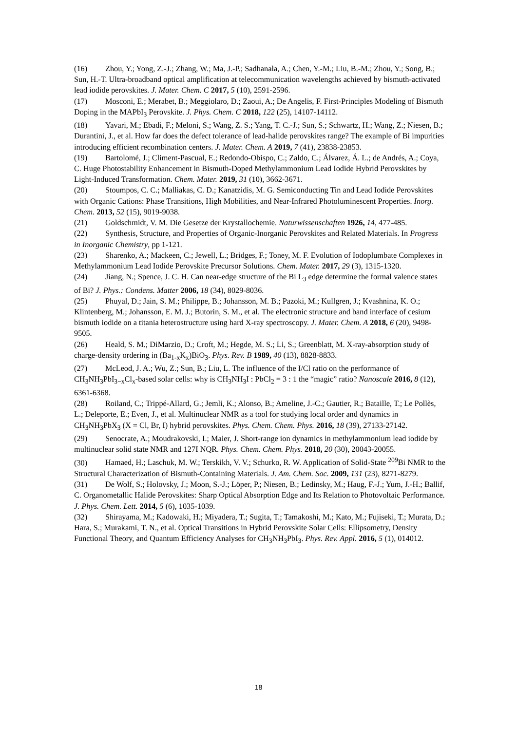(16) Zhou, Y.; Yong, Z.-J.; Zhang, W.; Ma, J.-P.; Sadhanala, A.; Chen, Y.-M.; Liu, B.-M.; Zhou, Y.; Song, B.; Sun, H.-T. Ultra-broadband optical amplification at telecommunication wavelengths achieved by bismuth-activated lead iodide perovskites. J. Mater. Chem. C 2017, 5 (10), 2591-2596.
(17) Mosconi, E.; Merabet, B.; Meggiolaro, D.; Zaoui, A.; De Angelis, F. First-Principles Modeling of Bismuth Doping in the MAPbI<sub>3</sub> Perovskite. J. Phys. Chem. C 2018, 122 (25), 14107-14112.
(18) Yavari, M.; Ebadi, F.; Meloni, S.; Wang, Z. S.; Yang, T. C.-J.; Sun, S.; Schwartz, H.; Wang, Z.; Niesen, B.; Durantini, J., et al. How far does the defect tolerance of lead-halide perovskites range? The example of Bi impurities introducing efficient recombination centers. J. Mater. Chem. A 2019, 7 (41), 23838-23853.
(19) Bartolomé, J.; Climent-Pascual, E.; Redondo-Obispo, C.; Zaldo, C.; Álvarez, Á. L.; de Andrés, A.; Coya, C. Huge Photostability Enhancement in Bismuth-Doped Methylammonium Lead Iodide Hybrid Perovskites by Light-Induced Transformation. Chem. Mater. 2019, 31 (10), 3662-3671.
(20) Stoumpos, C. C.; Malliakas, C. D.; Kanatzidis, M. G. Semiconducting Tin and Lead Iodide Perovskites with Organic Cations: Phase Transitions, High Mobilities, and Near-Infrared Photoluminescent Properties. Inorg. Chem. 2013, 52 (15), 9019-9038.
(21) Goldschmidt, V. M. Die Gesetze der Krystallochemie. Naturwissenschaften 1926, 14, 477-485.
(22) Synthesis, Structure, and Properties of Organic-Inorganic Perovskites and Related Materials. In Progress in Inorganic Chemistry, pp 1-121.
(23) Sharenko, A.; Mackeen, C.; Jewell, L.; Bridges, F.; Toney, M. F. Evolution of Iodoplumbate Complexes in Methylammonium Lead Iodide Perovskite Precursor Solutions. Chem. Mater. 2017, 29 (3), 1315-1320.
(24) Jiang, N.; Spence, J. C. H. Can near-edge structure of the Bi L<sub>3</sub> edge determine the formal valence states of Bi? J. Phys.: Condens. Matter 2006, 18 (34), 8029-8036.
(25) Phuyal, D.; Jain, S. M.; Philippe, B.; Johansson, M. B.; Pazoki, M.; Kullgren, J.; Kvashnina, K. O.; Klintenberg, M.; Johansson, E. M. J.; Butorin, S. M., et al. The electronic structure and band interface of cesium bismuth iodide on a titania heterostructure using hard X-ray spectroscopy. J. Mater. Chem. A 2018, 6 (20), 9498-9505.
(26) Heald, S. M.; DiMarzio, D.; Croft, M.; Hegde, M. S.; Li, S.; Greenblatt, M. X-ray-absorption study of charge-density ordering in (Ba<sub>1-x</sub>K<sub>x</sub>)BiO<sub>3</sub>. Phys. Rev. B 1989, 40 (13), 8828-8833.
(27) McLeod, J. A.; Wu, Z.; Sun, B.; Liu, L. The influence of the I/Cl ratio on the performance of CH<sub>3</sub>NH<sub>3</sub>PbI<sub>3−x</sub>Cl<sub>x</sub>-based solar cells: why is CH<sub>3</sub>NH<sub>3</sub>I : PbCl<sub>2</sub> = 3 : 1 the “magic” ratio? Nanoscale 2016, 8 (12), 6361-6368.
(28) Roiland, C.; Trippé-Allard, G.; Jemli, K.; Alonso, B.; Ameline, J.-C.; Gautier, R.; Bataille, T.; Le Pollès, L.; Deleporte, E.; Even, J., et al. Multinuclear NMR as a tool for studying local order and dynamics in CH<sub>3</sub>NH<sub>3</sub>PbX<sub>3</sub> (X = Cl, Br, I) hybrid perovskites. Phys. Chem. Chem. Phys. 2016, 18 (39), 27133-27142.
(29) Senocrate, A.; Moudrakovski, I.; Maier, J. Short-range ion dynamics in methylammonium lead iodide by multinuclear solid state NMR and 127I NQR. Phys. Chem. Chem. Phys. 2018, 20 (30), 20043-20055.
(30) Hamaed, H.; Laschuk, M. W.; Terskikh, V. V.; Schurko, R. W. Application of Solid-State <sup>209</sup>Bi NMR to the Structural Characterization of Bismuth-Containing Materials. J. Am. Chem. Soc. 2009, 131 (23), 8271-8279.
(31) De Wolf, S.; Holovsky, J.; Moon, S.-J.; Löper, P.; Niesen, B.; Ledinsky, M.; Haug, F.-J.; Yum, J.-H.; Ballif, C. Organometallic Halide Perovskites: Sharp Optical Absorption Edge and Its Relation to Photovoltaic Performance. J. Phys. Chem. Lett. 2014, 5 (6), 1035-1039.
(32) Shirayama, M.; Kadowaki, H.; Miyadera, T.; Sugita, T.; Tamakoshi, M.; Kato, M.; Fujiseki, T.; Murata, D.; Hara, S.; Murakami, T. N., et al. Optical Transitions in Hybrid Perovskite Solar Cells: Ellipsometry, Density Functional Theory, and Quantum Efficiency Analyses for CH<sub>3</sub>NH<sub>3</sub>PbI<sub>3</sub>. Phys. Rev. Appl. 2016, 5 (1), 014012.
18